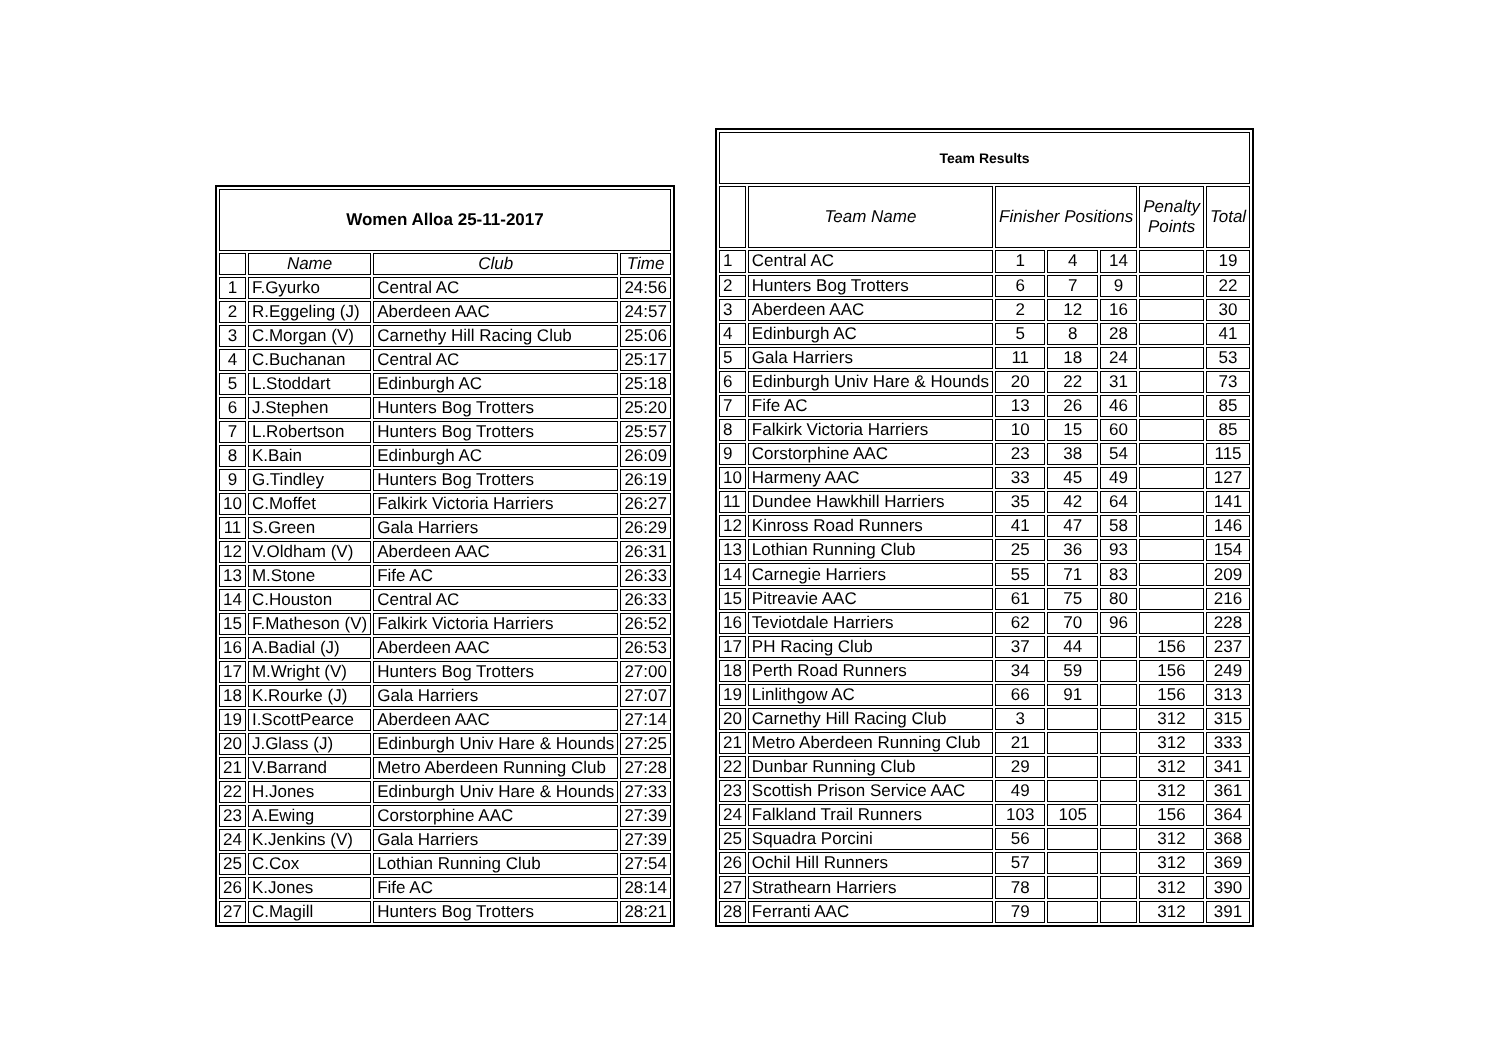| Women Alloa 25-11-2017 | | | |
| --- | --- | --- | --- |
| | Name | Club | Time |
| 1 | F.Gyurko | Central AC | 24:56 |
| 2 | R.Eggeling (J) | Aberdeen AAC | 24:57 |
| 3 | C.Morgan (V) | Carnethy Hill Racing Club | 25:06 |
| 4 | C.Buchanan | Central AC | 25:17 |
| 5 | L.Stoddart | Edinburgh AC | 25:18 |
| 6 | J.Stephen | Hunters Bog Trotters | 25:20 |
| 7 | L.Robertson | Hunters Bog Trotters | 25:57 |
| 8 | K.Bain | Edinburgh AC | 26:09 |
| 9 | G.Tindley | Hunters Bog Trotters | 26:19 |
| 10 | C.Moffet | Falkirk Victoria Harriers | 26:27 |
| 11 | S.Green | Gala Harriers | 26:29 |
| 12 | V.Oldham (V) | Aberdeen AAC | 26:31 |
| 13 | M.Stone | Fife AC | 26:33 |
| 14 | C.Houston | Central AC | 26:33 |
| 15 | F.Matheson (V) | Falkirk Victoria Harriers | 26:52 |
| 16 | A.Badial (J) | Aberdeen AAC | 26:53 |
| 17 | M.Wright (V) | Hunters Bog Trotters | 27:00 |
| 18 | K.Rourke (J) | Gala Harriers | 27:07 |
| 19 | I.ScottPearce | Aberdeen AAC | 27:14 |
| 20 | J.Glass (J) | Edinburgh Univ Hare & Hounds | 27:25 |
| 21 | V.Barrand | Metro Aberdeen Running Club | 27:28 |
| 22 | H.Jones | Edinburgh Univ Hare & Hounds | 27:33 |
| 23 | A.Ewing | Corstorphine AAC | 27:39 |
| 24 | K.Jenkins (V) | Gala Harriers | 27:39 |
| 25 | C.Cox | Lothian Running Club | 27:54 |
| 26 | K.Jones | Fife AC | 28:14 |
| 27 | C.Magill | Hunters Bog Trotters | 28:21 |
| Team Results | | | | | | |
| --- | --- | --- | --- | --- | --- | --- |
| | Team Name | Finisher Positions | | | Penalty Points | Total |
| 1 | Central AC | 1 | 4 | 14 | | 19 |
| 2 | Hunters Bog Trotters | 6 | 7 | 9 | | 22 |
| 3 | Aberdeen AAC | 2 | 12 | 16 | | 30 |
| 4 | Edinburgh AC | 5 | 8 | 28 | | 41 |
| 5 | Gala Harriers | 11 | 18 | 24 | | 53 |
| 6 | Edinburgh Univ Hare & Hounds | 20 | 22 | 31 | | 73 |
| 7 | Fife AC | 13 | 26 | 46 | | 85 |
| 8 | Falkirk Victoria Harriers | 10 | 15 | 60 | | 85 |
| 9 | Corstorphine AAC | 23 | 38 | 54 | | 115 |
| 10 | Harmeny AAC | 33 | 45 | 49 | | 127 |
| 11 | Dundee Hawkhill Harriers | 35 | 42 | 64 | | 141 |
| 12 | Kinross Road Runners | 41 | 47 | 58 | | 146 |
| 13 | Lothian Running Club | 25 | 36 | 93 | | 154 |
| 14 | Carnegie Harriers | 55 | 71 | 83 | | 209 |
| 15 | Pitreavie AAC | 61 | 75 | 80 | | 216 |
| 16 | Teviotdale Harriers | 62 | 70 | 96 | | 228 |
| 17 | PH Racing Club | 37 | 44 | | 156 | 237 |
| 18 | Perth Road Runners | 34 | 59 | | 156 | 249 |
| 19 | Linlithgow AC | 66 | 91 | | 156 | 313 |
| 20 | Carnethy Hill Racing Club | 3 | | | 312 | 315 |
| 21 | Metro Aberdeen Running Club | 21 | | | 312 | 333 |
| 22 | Dunbar Running Club | 29 | | | 312 | 341 |
| 23 | Scottish Prison Service AAC | 49 | | | 312 | 361 |
| 24 | Falkland Trail Runners | 103 | 105 | | 156 | 364 |
| 25 | Squadra Porcini | 56 | | | 312 | 368 |
| 26 | Ochil Hill Runners | 57 | | | 312 | 369 |
| 27 | Strathearn Harriers | 78 | | | 312 | 390 |
| 28 | Ferranti AAC | 79 | | | 312 | 391 |